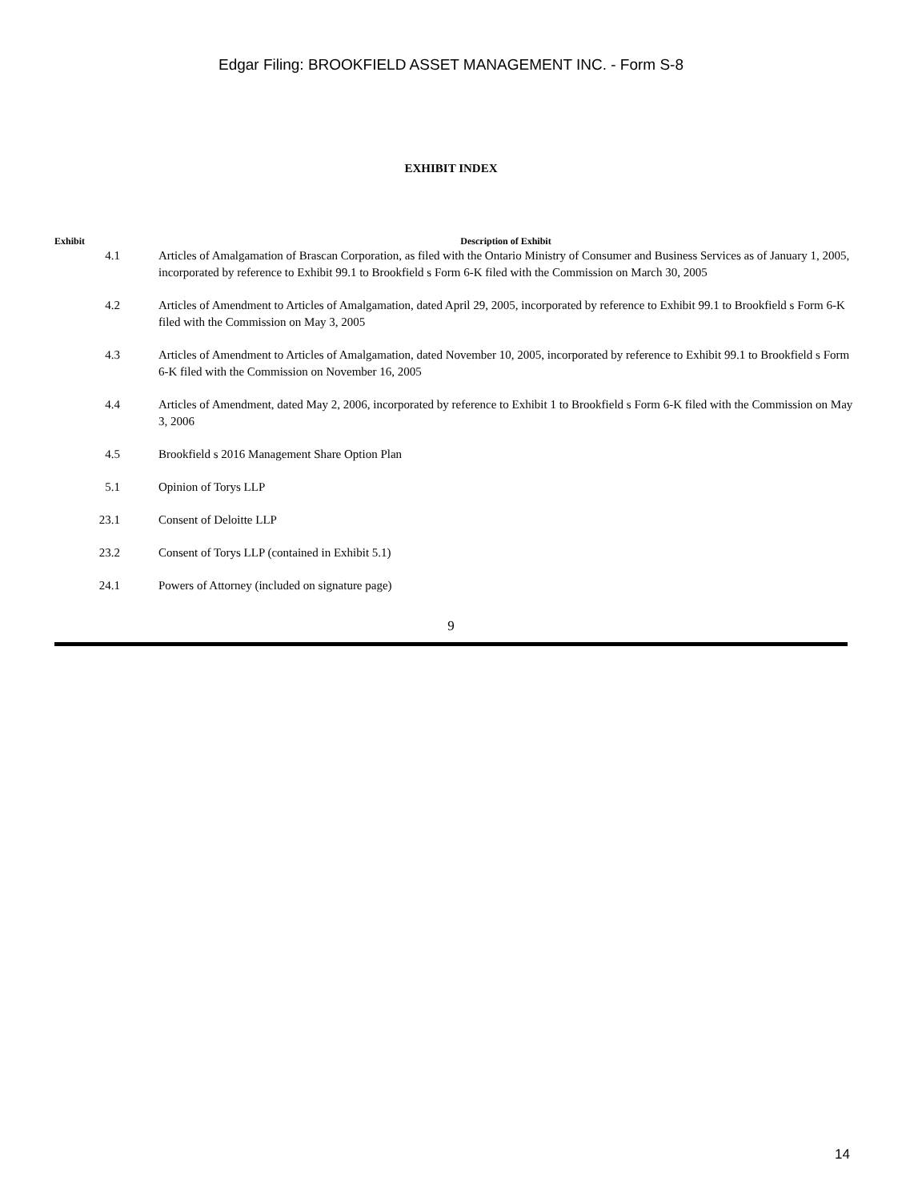Edgar Filing: BROOKFIELD ASSET MANAGEMENT INC. - Form S-8
EXHIBIT INDEX
| Exhibit | Description of Exhibit |
| --- | --- |
| 4.1 | Articles of Amalgamation of Brascan Corporation, as filed with the Ontario Ministry of Consumer and Business Services as of January 1, 2005, incorporated by reference to Exhibit 99.1 to Brookfield s Form 6-K filed with the Commission on March 30, 2005 |
| 4.2 | Articles of Amendment to Articles of Amalgamation, dated April 29, 2005, incorporated by reference to Exhibit 99.1 to Brookfield s Form 6-K filed with the Commission on May 3, 2005 |
| 4.3 | Articles of Amendment to Articles of Amalgamation, dated November 10, 2005, incorporated by reference to Exhibit 99.1 to Brookfield s Form 6-K filed with the Commission on November 16, 2005 |
| 4.4 | Articles of Amendment, dated May 2, 2006, incorporated by reference to Exhibit 1 to Brookfield s Form 6-K filed with the Commission on May 3, 2006 |
| 4.5 | Brookfield s 2016 Management Share Option Plan |
| 5.1 | Opinion of Torys LLP |
| 23.1 | Consent of Deloitte LLP |
| 23.2 | Consent of Torys LLP (contained in Exhibit 5.1) |
| 24.1 | Powers of Attorney (included on signature page) |
9
14